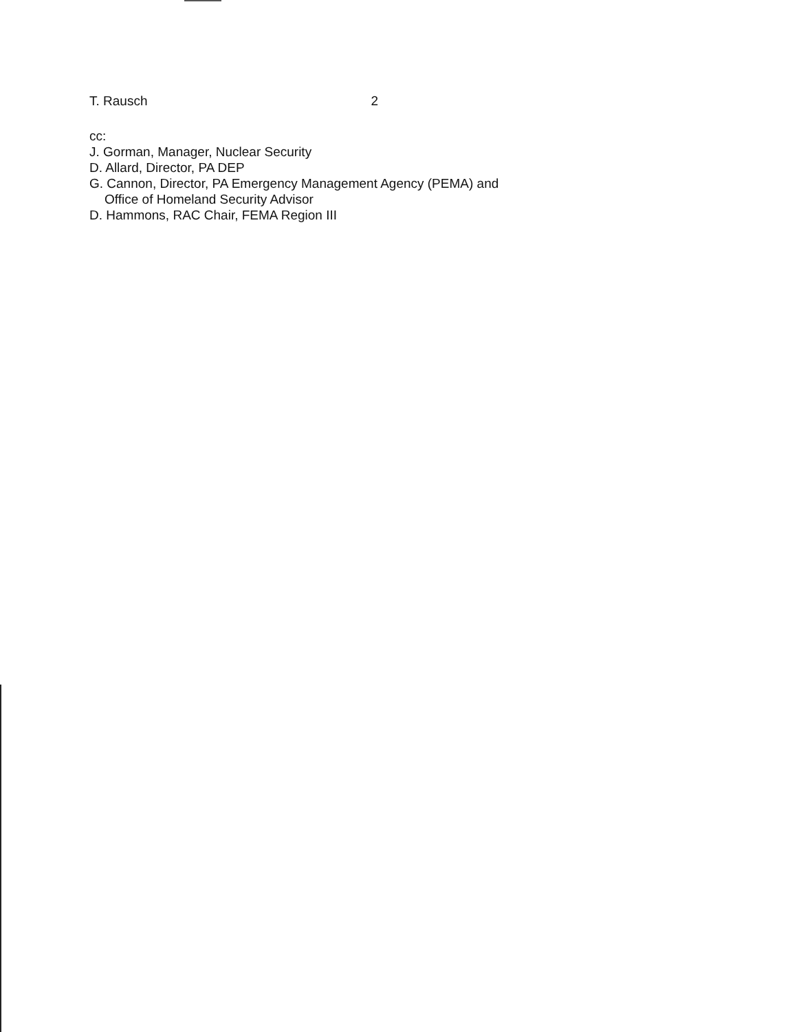T. Rausch 2
cc:
J. Gorman, Manager, Nuclear Security
D. Allard, Director, PA DEP
G. Cannon, Director, PA Emergency Management Agency (PEMA) and
Office of Homeland Security Advisor
D. Hammons, RAC Chair, FEMA Region III